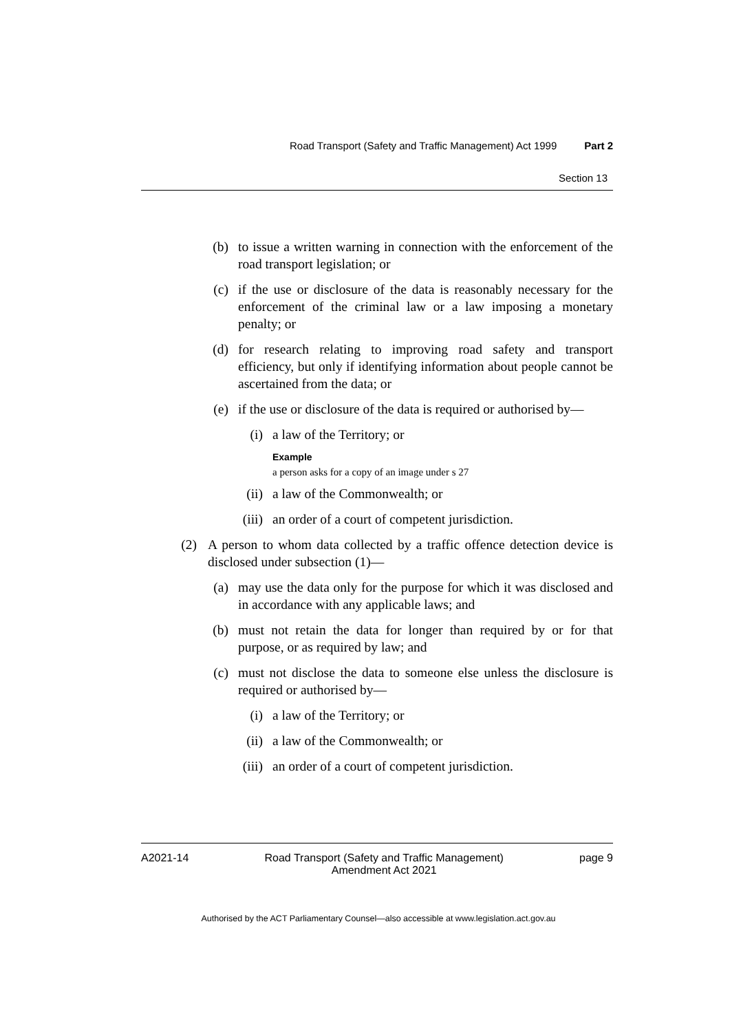Road Transport (Safety and Traffic Management) Act 1999 Part 2
Section 13
(b) to issue a written warning in connection with the enforcement of the road transport legislation; or
(c) if the use or disclosure of the data is reasonably necessary for the enforcement of the criminal law or a law imposing a monetary penalty; or
(d) for research relating to improving road safety and transport efficiency, but only if identifying information about people cannot be ascertained from the data; or
(e) if the use or disclosure of the data is required or authorised by—
(i) a law of the Territory; or
Example
a person asks for a copy of an image under s 27
(ii) a law of the Commonwealth; or
(iii) an order of a court of competent jurisdiction.
(2) A person to whom data collected by a traffic offence detection device is disclosed under subsection (1)—
(a) may use the data only for the purpose for which it was disclosed and in accordance with any applicable laws; and
(b) must not retain the data for longer than required by or for that purpose, or as required by law; and
(c) must not disclose the data to someone else unless the disclosure is required or authorised by—
(i) a law of the Territory; or
(ii) a law of the Commonwealth; or
(iii) an order of a court of competent jurisdiction.
A2021-14 Road Transport (Safety and Traffic Management)
Amendment Act 2021 page 9
Authorised by the ACT Parliamentary Counsel—also accessible at www.legislation.act.gov.au